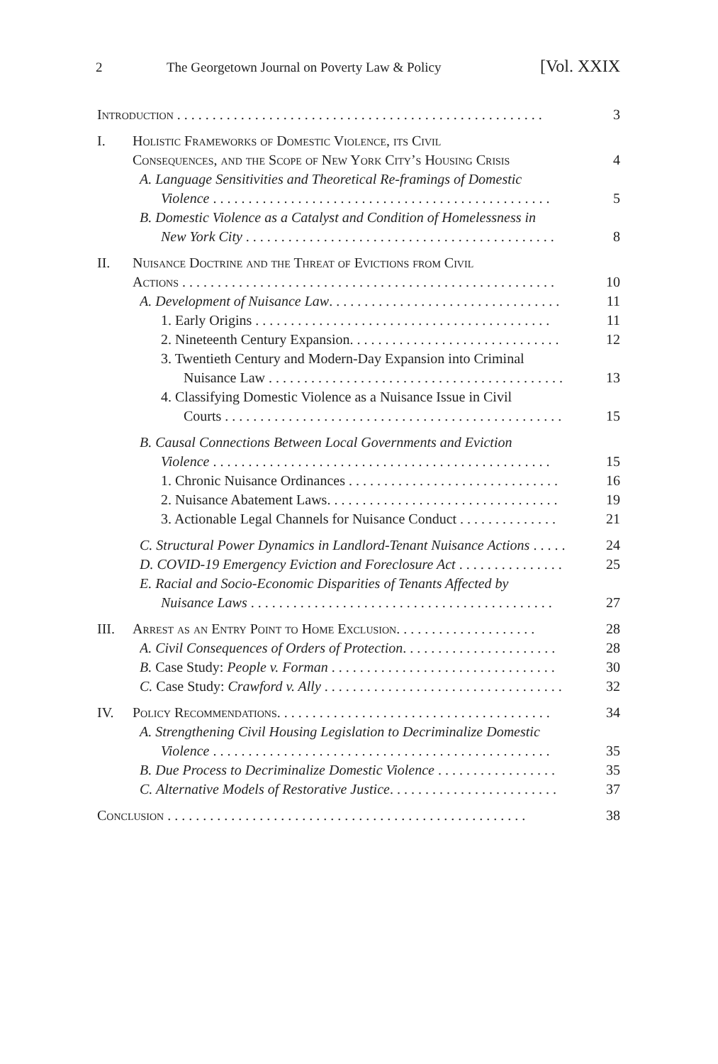2 The Georgetown Journal on Poverty Law & Policy [Vol. XXIX
Introduction . . . . . . . . . . . . . . . . . . . . . . . . . . . . . . . . . . . . . . . . . . . . . . . . . . . . 3
I. Holistic Frameworks of Domestic Violence, its Civil
Consequences, and the Scope of New York City’s Housing Crisis 4
A. Language Sensitivities and Theoretical Re-framings of Domestic
Violence . . . . . . . . . . . . . . . . . . . . . . . . . . . . . . . . . . . . . . . . . . . . . . . . 5
B. Domestic Violence as a Catalyst and Condition of Homelessness in
New York City . . . . . . . . . . . . . . . . . . . . . . . . . . . . . . . . . . . . . . . . . . . . 8
II. Nuisance Doctrine and the Threat of Evictions from Civil
Actions . . . . . . . . . . . . . . . . . . . . . . . . . . . . . . . . . . . . . . . . . . . . . . . . . . . . . 10
A. Development of Nuisance Law. . . . . . . . . . . . . . . . . . . . . . . . . . . . . . . . . 11
1. Early Origins . . . . . . . . . . . . . . . . . . . . . . . . . . . . . . . . . . . . . . . . . . 11
2. Nineteenth Century Expansion. . . . . . . . . . . . . . . . . . . . . . . . . . . . . . 12
3. Twentieth Century and Modern-Day Expansion into Criminal
Nuisance Law . . . . . . . . . . . . . . . . . . . . . . . . . . . . . . . . . . . . . . . . . . 13
4. Classifying Domestic Violence as a Nuisance Issue in Civil
Courts . . . . . . . . . . . . . . . . . . . . . . . . . . . . . . . . . . . . . . . . . . . . . . . . 15
B. Causal Connections Between Local Governments and Eviction
Violence . . . . . . . . . . . . . . . . . . . . . . . . . . . . . . . . . . . . . . . . . . . . . . . . 15
1. Chronic Nuisance Ordinances . . . . . . . . . . . . . . . . . . . . . . . . . . . . . . 16
2. Nuisance Abatement Laws. . . . . . . . . . . . . . . . . . . . . . . . . . . . . . . . . 19
3. Actionable Legal Channels for Nuisance Conduct . . . . . . . . . . . . . . 21
C. Structural Power Dynamics in Landlord-Tenant Nuisance Actions . . . . . 24
D. COVID-19 Emergency Eviction and Foreclosure Act . . . . . . . . . . . . . . . 25
E. Racial and Socio-Economic Disparities of Tenants Affected by
Nuisance Laws . . . . . . . . . . . . . . . . . . . . . . . . . . . . . . . . . . . . . . . . . . . 27
III. Arrest as an Entry Point to Home Exclusion. . . . . . . . . . . . . . . . . . . . 28
A. Civil Consequences of Orders of Protection. . . . . . . . . . . . . . . . . . . . . . 28
B. Case Study: People v. Forman . . . . . . . . . . . . . . . . . . . . . . . . . . . . . . . . 30
C. Case Study: Crawford v. Ally . . . . . . . . . . . . . . . . . . . . . . . . . . . . . . . . . . 32
IV. Policy Recommendations. . . . . . . . . . . . . . . . . . . . . . . . . . . . . . . . . . . . . . . 34
A. Strengthening Civil Housing Legislation to Decriminalize Domestic
Violence . . . . . . . . . . . . . . . . . . . . . . . . . . . . . . . . . . . . . . . . . . . . . . . . 35
B. Due Process to Decriminalize Domestic Violence . . . . . . . . . . . . . . . . . 35
C. Alternative Models of Restorative Justice. . . . . . . . . . . . . . . . . . . . . . . . 37
Conclusion . . . . . . . . . . . . . . . . . . . . . . . . . . . . . . . . . . . . . . . . . . . . . . . . . . . 38